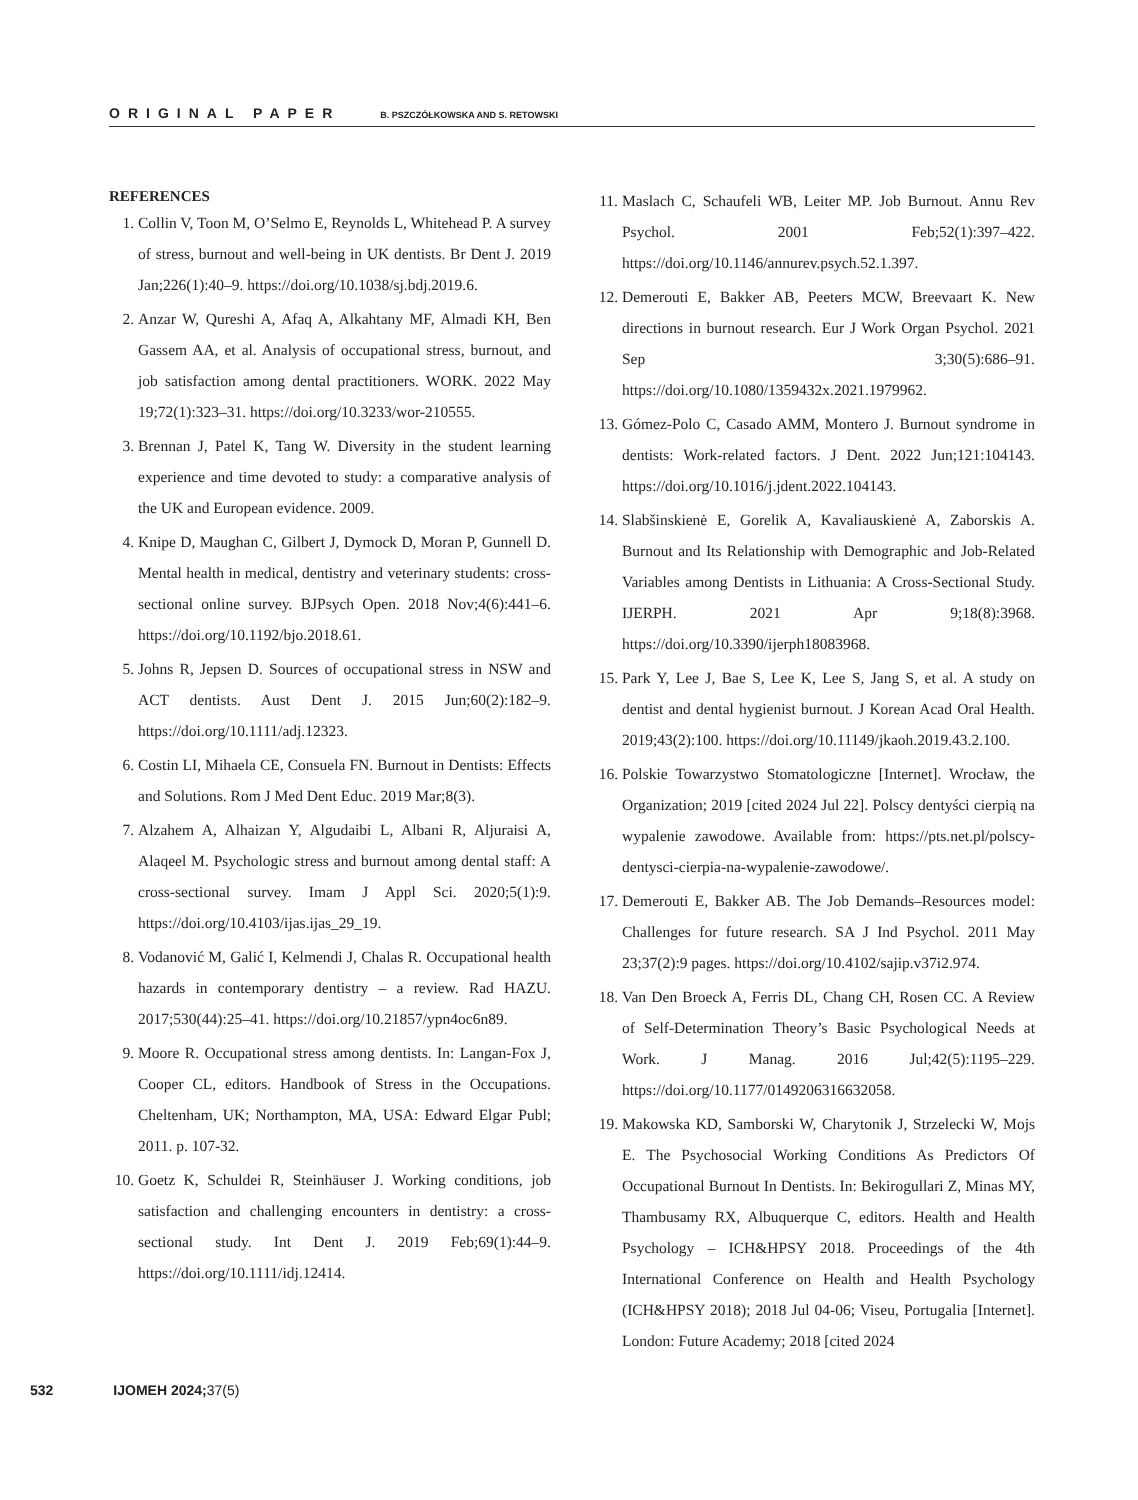ORIGINAL PAPER B. PSZCZÓŁKOWSKA AND S. RETOWSKI
REFERENCES
1. Collin V, Toon M, O’Selmo E, Reynolds L, Whitehead P. A survey of stress, burnout and well-being in UK dentists. Br Dent J. 2019 Jan;226(1):40–9. https://doi.org/10.1038/sj.bdj.2019.6.
2. Anzar W, Qureshi A, Afaq A, Alkahtany MF, Almadi KH, Ben Gassem AA, et al. Analysis of occupational stress, burnout, and job satisfaction among dental practitioners. WORK. 2022 May 19;72(1):323–31. https://doi.org/10.3233/wor-210555.
3. Brennan J, Patel K, Tang W. Diversity in the student learning experience and time devoted to study: a comparative analysis of the UK and European evidence. 2009.
4. Knipe D, Maughan C, Gilbert J, Dymock D, Moran P, Gunnell D. Mental health in medical, dentistry and veterinary students: cross-sectional online survey. BJPsych Open. 2018 Nov;4(6):441–6. https://doi.org/10.1192/bjo.2018.61.
5. Johns R, Jepsen D. Sources of occupational stress in NSW and ACT dentists. Aust Dent J. 2015 Jun;60(2):182–9. https://doi.org/10.1111/adj.12323.
6. Costin LI, Mihaela CE, Consuela FN. Burnout in Dentists: Effects and Solutions. Rom J Med Dent Educ. 2019 Mar;8(3).
7. Alzahem A, Alhaizan Y, Algudaibi L, Albani R, Aljuraisi A, Alaqeel M. Psychologic stress and burnout among dental staff: A cross-sectional survey. Imam J Appl Sci. 2020;5(1):9. https://doi.org/10.4103/ijas.ijas_29_19.
8. Vodanović M, Galić I, Kelmendi J, Chalas R. Occupational health hazards in contemporary dentistry – a review. Rad HAZU. 2017;530(44):25–41. https://doi.org/10.21857/ypn4oc6n89.
9. Moore R. Occupational stress among dentists. In: Langan-Fox J, Cooper CL, editors. Handbook of Stress in the Occupations. Cheltenham, UK; Northampton, MA, USA: Edward Elgar Publ; 2011. p. 107-32.
10. Goetz K, Schuldei R, Steinhäuser J. Working conditions, job satisfaction and challenging encounters in dentistry: a cross-sectional study. Int Dent J. 2019 Feb;69(1):44–9. https://doi.org/10.1111/idj.12414.
11. Maslach C, Schaufeli WB, Leiter MP. Job Burnout. Annu Rev Psychol. 2001 Feb;52(1):397–422. https://doi.org/10.1146/annurev.psych.52.1.397.
12. Demerouti E, Bakker AB, Peeters MCW, Breevaart K. New directions in burnout research. Eur J Work Organ Psychol. 2021 Sep 3;30(5):686–91. https://doi.org/10.1080/1359432x.2021.1979962.
13. Gómez-Polo C, Casado AMM, Montero J. Burnout syndrome in dentists: Work-related factors. J Dent. 2022 Jun;121:104143. https://doi.org/10.1016/j.jdent.2022.104143.
14. Slabšinskienė E, Gorelik A, Kavaliauskienė A, Zaborskis A. Burnout and Its Relationship with Demographic and Job-Related Variables among Dentists in Lithuania: A Cross-Sectional Study. IJERPH. 2021 Apr 9;18(8):3968. https://doi.org/10.3390/ijerph18083968.
15. Park Y, Lee J, Bae S, Lee K, Lee S, Jang S, et al. A study on dentist and dental hygienist burnout. J Korean Acad Oral Health. 2019;43(2):100. https://doi.org/10.11149/jkaoh.2019.43.2.100.
16. Polskie Towarzystwo Stomatologiczne [Internet]. Wrocław, the Organization; 2019 [cited 2024 Jul 22]. Polscy dentyści cierpią na wypalenie zawodowe. Available from: https://pts.net.pl/polscy-dentysci-cierpia-na-wypalenie-zawodowe/.
17. Demerouti E, Bakker AB. The Job Demands–Resources model: Challenges for future research. SA J Ind Psychol. 2011 May 23;37(2):9 pages. https://doi.org/10.4102/sajip.v37i2.974.
18. Van Den Broeck A, Ferris DL, Chang CH, Rosen CC. A Review of Self-Determination Theory’s Basic Psychological Needs at Work. J Manag. 2016 Jul;42(5):1195–229. https://doi.org/10.1177/0149206316632058.
19. Makowska KD, Samborski W, Charytonik J, Strzelecki W, Mojs E. The Psychosocial Working Conditions As Predictors Of Occupational Burnout In Dentists. In: Bekirogullari Z, Minas MY, Thambusamy RX, Albuquerque C, editors. Health and Health Psychology – ICH&HPSY 2018. Proceedings of the 4th International Conference on Health and Health Psychology (ICH&HPSY 2018); 2018 Jul 04-06; Viseu, Portugalia [Internet]. London: Future Academy; 2018 [cited 2024
532 IJOMEH 2024; 37(5)